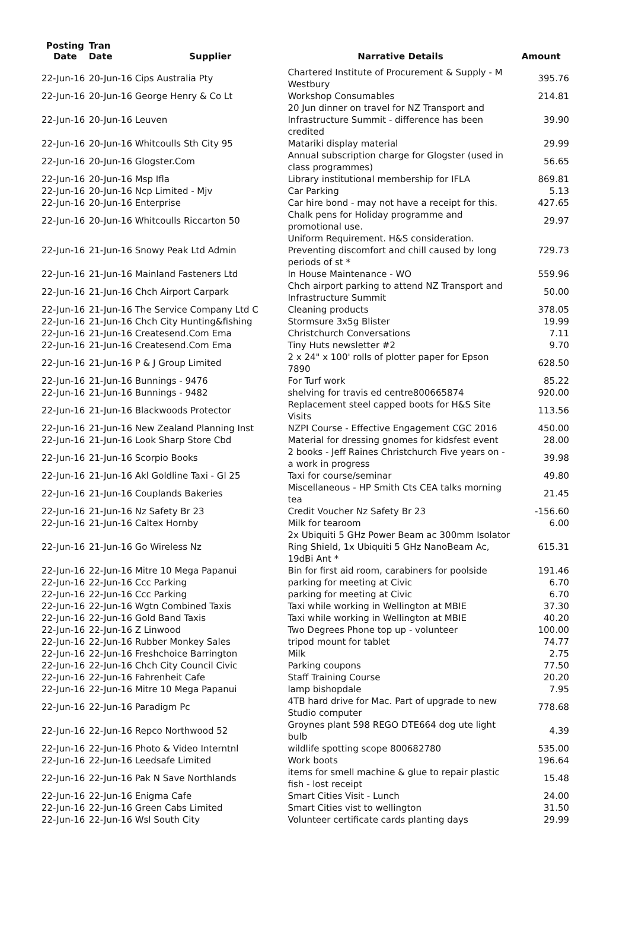| Posting Date | Tran Date | Supplier | Narrative Details | Amount |
| --- | --- | --- | --- | --- |
| 22-Jun-16 | 20-Jun-16 Cips Australia Pty | | Chartered Institute of Procurement & Supply - M Westbury | 395.76 |
| 22-Jun-16 | 20-Jun-16 George Henry & Co Lt | | Workshop Consumables | 214.81 |
| 22-Jun-16 | 20-Jun-16 Leuven | | 20 Jun dinner on travel for NZ Transport and Infrastructure Summit - difference has been credited | 39.90 |
| 22-Jun-16 | 20-Jun-16 Whitcoulls Sth City 95 | | Matariki display material | 29.99 |
| 22-Jun-16 | 20-Jun-16 Glogster.Com | | Annual subscription charge for Glogster (used in class programmes) | 56.65 |
| 22-Jun-16 | 20-Jun-16 Msp Ifla | | Library institutional membership for IFLA | 869.81 |
| 22-Jun-16 | 20-Jun-16 Ncp Limited - Mjv | | Car Parking | 5.13 |
| 22-Jun-16 | 20-Jun-16 Enterprise | | Car hire bond - may not have a receipt for this. | 427.65 |
| 22-Jun-16 | 20-Jun-16 Whitcoulls Riccarton 50 | | Chalk pens for Holiday programme and promotional use. | 29.97 |
| 22-Jun-16 | 21-Jun-16 Snowy Peak Ltd Admin | | Uniform Requirement. H&S consideration. Preventing discomfort and chill caused by long periods of st * | 729.73 |
| 22-Jun-16 | 21-Jun-16 Mainland Fasteners Ltd | | In House Maintenance - WO | 559.96 |
| 22-Jun-16 | 21-Jun-16 Chch Airport Carpark | | Chch airport parking to attend NZ Transport and Infrastructure Summit | 50.00 |
| 22-Jun-16 | 21-Jun-16 The Service Company Ltd C | | Cleaning products | 378.05 |
| 22-Jun-16 | 21-Jun-16 Chch City Hunting&fishing | | Stormsure 3x5g Blister | 19.99 |
| 22-Jun-16 | 21-Jun-16 Createsend.Com Ema | | Christchurch Conversations | 7.11 |
| 22-Jun-16 | 21-Jun-16 Createsend.Com Ema | | Tiny Huts newsletter #2 | 9.70 |
| 22-Jun-16 | 21-Jun-16 P & J Group Limited | | 2 x 24" x 100' rolls of plotter paper for Epson 7890 | 628.50 |
| 22-Jun-16 | 21-Jun-16 Bunnings - 9476 | | For Turf work | 85.22 |
| 22-Jun-16 | 21-Jun-16 Bunnings - 9482 | | shelving for travis ed centre800665874 | 920.00 |
| 22-Jun-16 | 21-Jun-16 Blackwoods Protector | | Replacement steel capped boots for H&S Site Visits | 113.56 |
| 22-Jun-16 | 21-Jun-16 New Zealand Planning Inst | | NZPI Course - Effective Engagement CGC 2016 | 450.00 |
| 22-Jun-16 | 21-Jun-16 Look Sharp Store Cbd | | Material for dressing gnomes for kidsfest event | 28.00 |
| 22-Jun-16 | 21-Jun-16 Scorpio Books | | 2 books - Jeff Raines Christchurch Five years on - a work in progress | 39.98 |
| 22-Jun-16 | 21-Jun-16 Akl Goldline Taxi - Gl 25 | | Taxi for course/seminar | 49.80 |
| 22-Jun-16 | 21-Jun-16 Couplands Bakeries | | Miscellaneous - HP Smith Cts CEA talks morning tea | 21.45 |
| 22-Jun-16 | 21-Jun-16 Nz Safety Br 23 | | Credit Voucher Nz Safety Br 23 | -156.60 |
| 22-Jun-16 | 21-Jun-16 Caltex Hornby | | Milk for tearoom | 6.00 |
| 22-Jun-16 | 21-Jun-16 Go Wireless Nz | | 2x Ubiquiti 5 GHz Power Beam ac 300mm Isolator Ring Shield, 1x Ubiquiti 5 GHz NanoBeam Ac, 19dBi Ant * | 615.31 |
| 22-Jun-16 | 22-Jun-16 Mitre 10 Mega Papanui | | Bin for first aid room, carabiners for poolside | 191.46 |
| 22-Jun-16 | 22-Jun-16 Ccc Parking | | parking for meeting at Civic | 6.70 |
| 22-Jun-16 | 22-Jun-16 Ccc Parking | | parking for meeting at Civic | 6.70 |
| 22-Jun-16 | 22-Jun-16 Wgtn Combined Taxis | | Taxi while working in Wellington at MBIE | 37.30 |
| 22-Jun-16 | 22-Jun-16 Gold Band Taxis | | Taxi while working in Wellington at MBIE | 40.20 |
| 22-Jun-16 | 22-Jun-16 Z Linwood | | Two Degrees Phone top up - volunteer | 100.00 |
| 22-Jun-16 | 22-Jun-16 Rubber Monkey Sales | | tripod mount for tablet | 74.77 |
| 22-Jun-16 | 22-Jun-16 Freshchoice Barrington | | Milk | 2.75 |
| 22-Jun-16 | 22-Jun-16 Chch City Council Civic | | Parking coupons | 77.50 |
| 22-Jun-16 | 22-Jun-16 Fahrenheit Cafe | | Staff Training Course | 20.20 |
| 22-Jun-16 | 22-Jun-16 Mitre 10 Mega Papanui | | lamp bishopdale | 7.95 |
| 22-Jun-16 | 22-Jun-16 Paradigm Pc | | 4TB hard drive for Mac. Part of upgrade to new Studio computer | 778.68 |
| 22-Jun-16 | 22-Jun-16 Repco Northwood 52 | | Groynes plant 598 REGO DTE664 dog ute light bulb | 4.39 |
| 22-Jun-16 | 22-Jun-16 Photo & Video Interntnl | | wildlife spotting scope 800682780 | 535.00 |
| 22-Jun-16 | 22-Jun-16 Leedsafe Limited | | Work boots | 196.64 |
| 22-Jun-16 | 22-Jun-16 Pak N Save Northlands | | items for smell machine & glue to repair plastic fish - lost receipt | 15.48 |
| 22-Jun-16 | 22-Jun-16 Enigma Cafe | | Smart Cities Visit - Lunch | 24.00 |
| 22-Jun-16 | 22-Jun-16 Green Cabs Limited | | Smart Cities vist to wellington | 31.50 |
| 22-Jun-16 | 22-Jun-16 Wsl South City | | Volunteer certificate cards planting days | 29.99 |